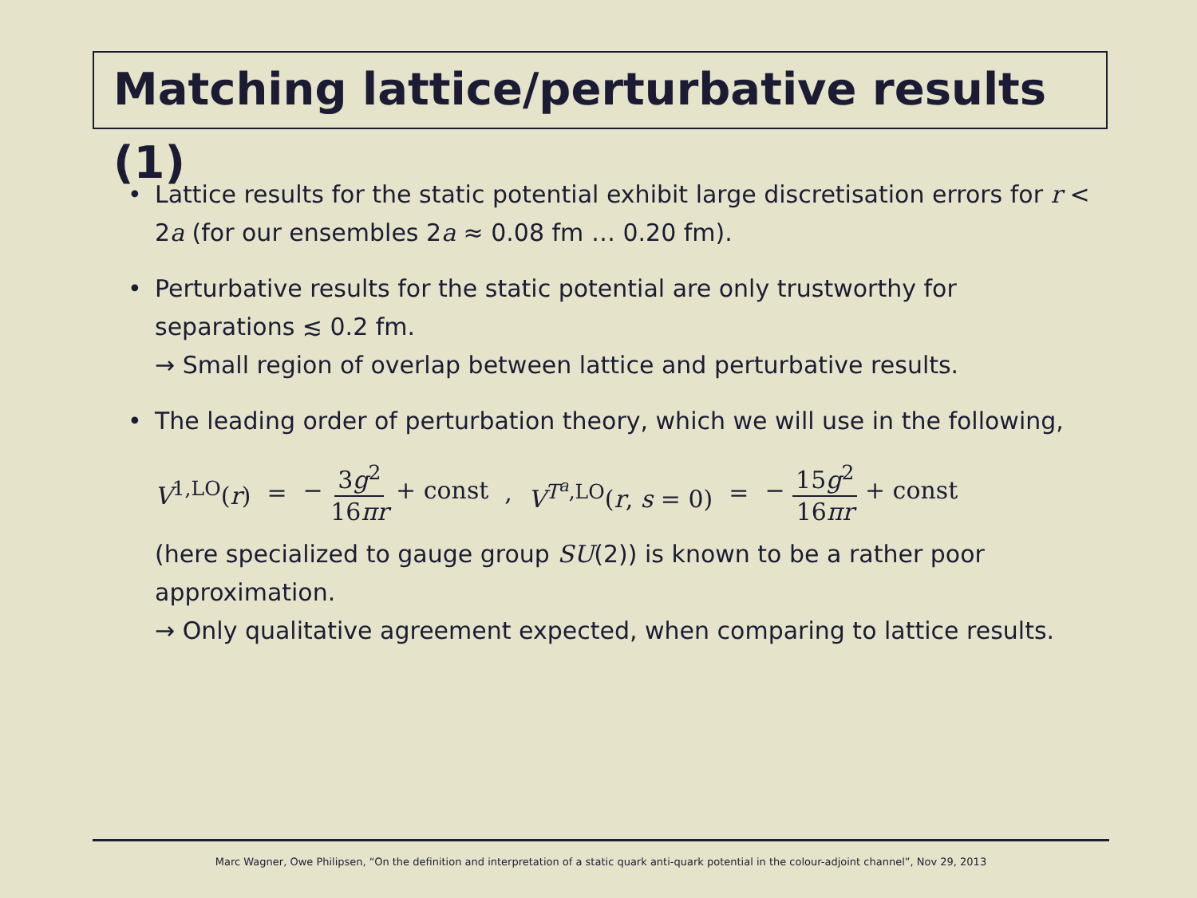Matching lattice/perturbative results (1)
• Lattice results for the static potential exhibit large discretisation errors for r < 2a (for our ensembles 2a ≈ 0.08 fm … 0.20 fm).
• Perturbative results for the static potential are only trustworthy for separations ≲ 0.2 fm.
→ Small region of overlap between lattice and perturbative results.
• The leading order of perturbation theory, which we will use in the following,
V<sup>1,LO</sup>(r) = − 3g<sup>2</sup> 16πr + const, V<sup>T<sup>a</sup>,LO</sup>(r, s = 0) = − 15g<sup>2</sup> 16πr + const
(here specialized to gauge group SU(2)) is known to be a rather poor approximation.
→ Only qualitative agreement expected, when comparing to lattice results.
Marc Wagner, Owe Philipsen, “On the definition and interpretation of a static quark anti-quark potential in the colour-adjoint channel”, Nov 29, 2013